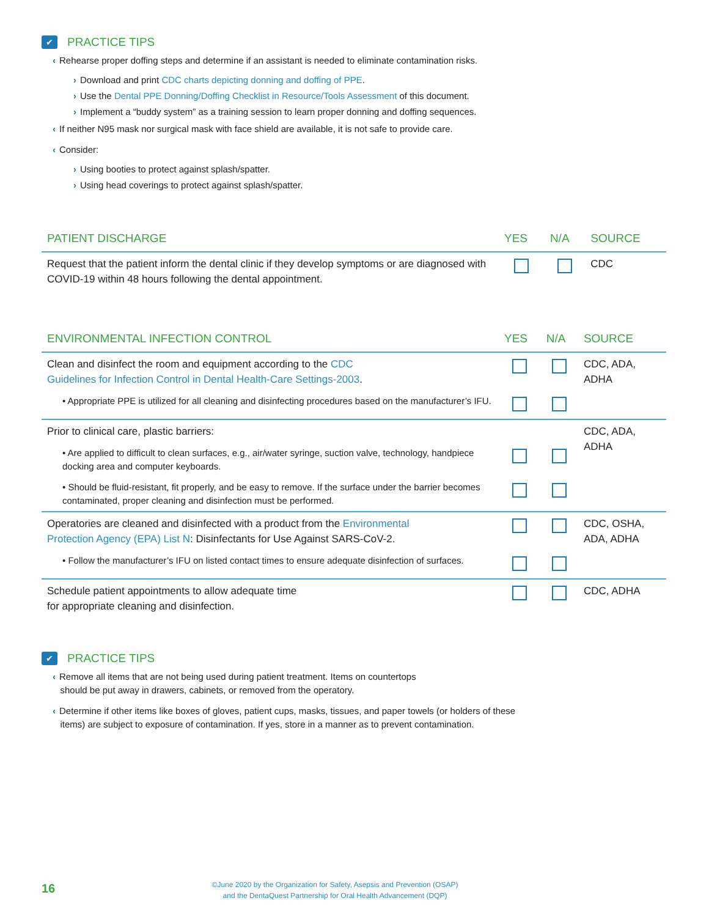✔ PRACTICE TIPS
‹ Rehearse proper doffing steps and determine if an assistant is needed to eliminate contamination risks.
› Download and print CDC charts depicting donning and doffing of PPE.
› Use the Dental PPE Donning/Doffing Checklist in Resource/Tools Assessment of this document.
› Implement a “buddy system” as a training session to learn proper donning and doffing sequences.
‹ If neither N95 mask nor surgical mask with face shield are available, it is not safe to provide care.
‹ Consider:
› Using booties to protect against splash/spatter.
› Using head coverings to protect against splash/spatter.
| PATIENT DISCHARGE | YES | N/A | SOURCE |
| --- | --- | --- | --- |
| Request that the patient inform the dental clinic if they develop symptoms or are diagnosed with COVID-19 within 48 hours following the dental appointment. | | | CDC |
| ENVIRONMENTAL INFECTION CONTROL | YES | N/A | SOURCE |
| --- | --- | --- | --- |
| Clean and disinfect the room and equipment according to the CDC Guidelines for Infection Control in Dental Health-Care Settings-2003 . | | | CDC, ADA, ADHA |
| • Appropriate PPE is utilized for all cleaning and disinfecting procedures based on the manufacturer’s IFU. | | | |
| Prior to clinical care, plastic barriers: | | | CDC, ADA, ADHA |
| • Are applied to difficult to clean surfaces, e.g., air/water syringe, suction valve, technology, handpiece docking area and computer keyboards. | | | |
| • Should be fluid-resistant, fit properly, and be easy to remove. If the surface under the barrier becomes contaminated, proper cleaning and disinfection must be performed. | | | |
| Operatories are cleaned and disinfected with a product from the Environmental Protection Agency (EPA) List N : Disinfectants for Use Against SARS-CoV-2. | | | CDC, OSHA, ADA, ADHA |
| • Follow the manufacturer’s IFU on listed contact times to ensure adequate disinfection of surfaces. | | | |
| Schedule patient appointments to allow adequate time for appropriate cleaning and disinfection. | | | CDC, ADHA |
✔ PRACTICE TIPS
‹ Remove all items that are not being used during patient treatment. Items on countertops
should be put away in drawers, cabinets, or removed from the operatory.
‹ Determine if other items like boxes of gloves, patient cups, masks, tissues, and paper towels (or holders of these
items) are subject to exposure of contamination. If yes, store in a manner as to prevent contamination.
16
©June 2020 by the Organization for Safety, Asepsis and Prevention (OSAP)
and the DentaQuest Partnership for Oral Health Advancement (DQP)